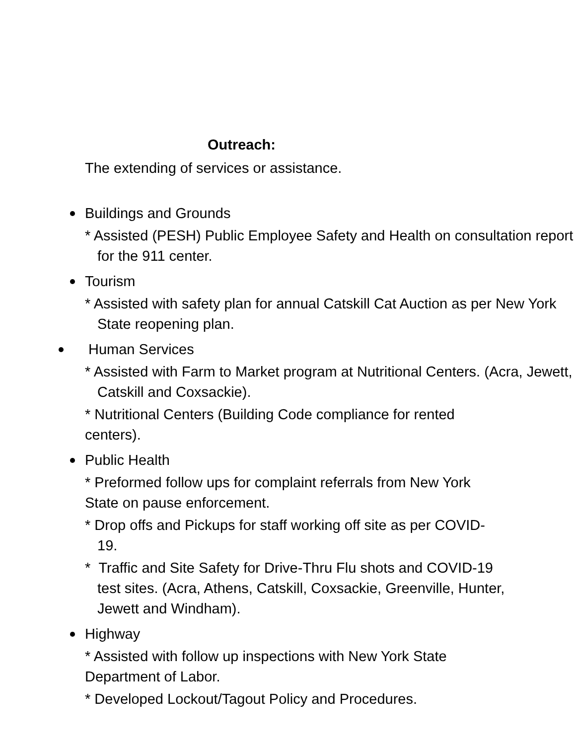Outreach:
The extending of services or assistance.
Buildings and Grounds
* Assisted (PESH) Public Employee Safety and Health on consultation report for the 911 center.
Tourism
* Assisted with safety plan for annual Catskill Cat Auction as per New York State reopening plan.
Human Services
* Assisted with Farm to Market program at Nutritional Centers. (Acra, Jewett, Catskill and Coxsackie).
* Nutritional Centers (Building Code compliance for rented centers).
Public Health
* Preformed follow ups for complaint referrals from New York State on pause enforcement.
* Drop offs and Pickups for staff working off site as per COVID-19.
* Traffic and Site Safety for Drive-Thru Flu shots and COVID-19 test sites. (Acra, Athens, Catskill, Coxsackie, Greenville, Hunter, Jewett and Windham).
Highway
* Assisted with follow up inspections with New York State Department of Labor.
* Developed Lockout/Tagout Policy and Procedures.